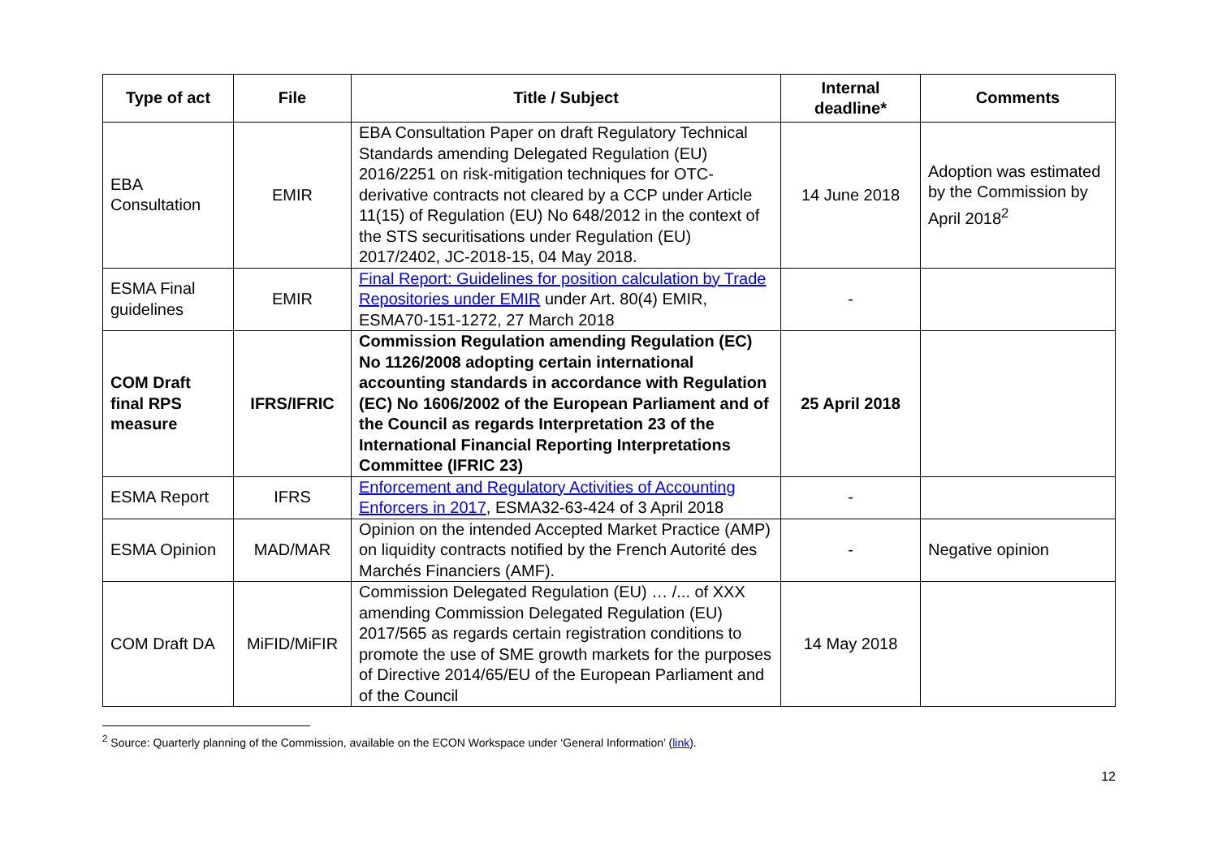| Type of act | File | Title / Subject | Internal deadline* | Comments |
| --- | --- | --- | --- | --- |
| EBA Consultation | EMIR | EBA Consultation Paper on draft Regulatory Technical Standards amending Delegated Regulation (EU) 2016/2251 on risk-mitigation techniques for OTC-derivative contracts not cleared by a CCP under Article 11(15) of Regulation (EU) No 648/2012 in the context of the STS securitisations under Regulation (EU) 2017/2402, JC-2018-15, 04 May 2018. | 14 June 2018 | Adoption was estimated by the Commission by April 2018<sup>2</sup> |
| ESMA Final guidelines | EMIR | Final Report: Guidelines for position calculation by Trade Repositories under EMIR under Art. 80(4) EMIR, ESMA70-151-1272, 27 March 2018 | - | |
| COM Draft final RPS measure | IFRS/IFRIC | Commission Regulation amending Regulation (EC) No 1126/2008 adopting certain international accounting standards in accordance with Regulation (EC) No 1606/2002 of the European Parliament and of the Council as regards Interpretation 23 of the International Financial Reporting Interpretations Committee (IFRIC 23) | 25 April 2018 | |
| ESMA Report | IFRS | Enforcement and Regulatory Activities of Accounting Enforcers in 2017 , ESMA32-63-424 of 3 April 2018 | - | |
| ESMA Opinion | MAD/MAR | Opinion on the intended Accepted Market Practice (AMP) on liquidity contracts notified by the French Autorité des Marchés Financiers (AMF). | - | Negative opinion |
| COM Draft DA | MiFID/MiFIR | Commission Delegated Regulation (EU) … /... of XXX amending Commission Delegated Regulation (EU) 2017/565 as regards certain registration conditions to promote the use of SME growth markets for the purposes of Directive 2014/65/EU of the European Parliament and of the Council | 14 May 2018 | |
<sup>2</sup> Source: Quarterly planning of the Commission, available on the ECON Workspace under ‘General Information’ (link).
12